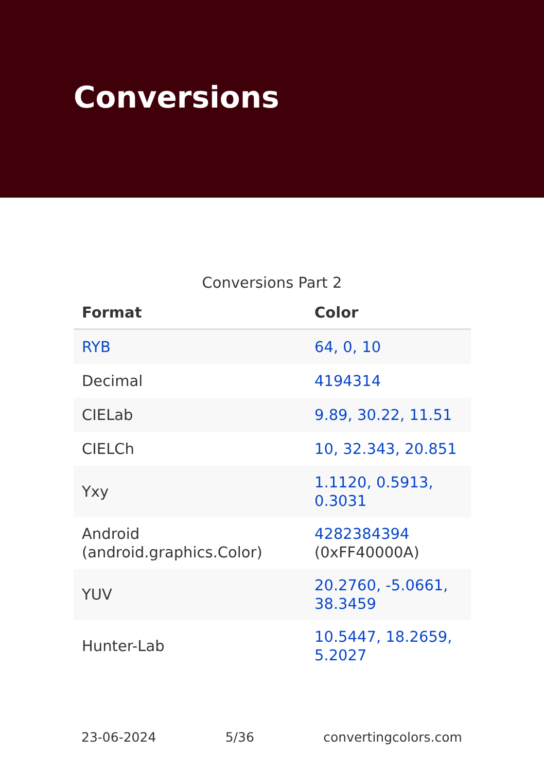Conversions
Conversions Part 2
| Format | Color |
| --- | --- |
| RYB | 64, 0, 10 |
| Decimal | 4194314 |
| CIELab | 9.89, 30.22, 11.51 |
| CIELCh | 10, 32.343, 20.851 |
| Yxy | 1.1120, 0.5913, 0.3031 |
| Android (android.graphics.Color) | 4282384394 (0xFF40000A) |
| YUV | 20.2760, -5.0661, 38.3459 |
| Hunter-Lab | 10.5447, 18.2659, 5.2027 |
23-06-2024 5/36 convertingcolors.com